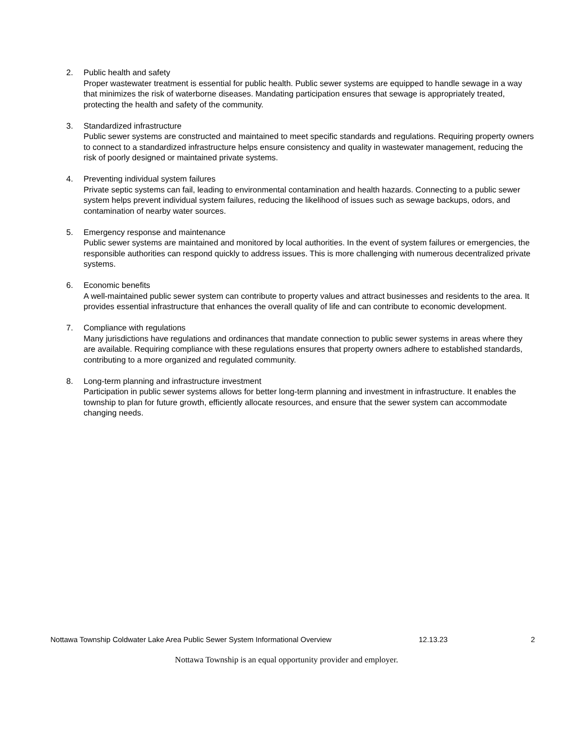2. Public health and safety
Proper wastewater treatment is essential for public health. Public sewer systems are equipped to handle sewage in a way that minimizes the risk of waterborne diseases. Mandating participation ensures that sewage is appropriately treated, protecting the health and safety of the community.
3. Standardized infrastructure
Public sewer systems are constructed and maintained to meet specific standards and regulations. Requiring property owners to connect to a standardized infrastructure helps ensure consistency and quality in wastewater management, reducing the risk of poorly designed or maintained private systems.
4. Preventing individual system failures
Private septic systems can fail, leading to environmental contamination and health hazards. Connecting to a public sewer system helps prevent individual system failures, reducing the likelihood of issues such as sewage backups, odors, and contamination of nearby water sources.
5. Emergency response and maintenance
Public sewer systems are maintained and monitored by local authorities. In the event of system failures or emergencies, the responsible authorities can respond quickly to address issues. This is more challenging with numerous decentralized private systems.
6. Economic benefits
A well-maintained public sewer system can contribute to property values and attract businesses and residents to the area. It provides essential infrastructure that enhances the overall quality of life and can contribute to economic development.
7. Compliance with regulations
Many jurisdictions have regulations and ordinances that mandate connection to public sewer systems in areas where they are available. Requiring compliance with these regulations ensures that property owners adhere to established standards, contributing to a more organized and regulated community.
8. Long-term planning and infrastructure investment
Participation in public sewer systems allows for better long-term planning and investment in infrastructure. It enables the township to plan for future growth, efficiently allocate resources, and ensure that the sewer system can accommodate changing needs.
Nottawa Township Coldwater Lake Area Public Sewer System Informational Overview 12.13.23 2
Nottawa Township is an equal opportunity provider and employer.